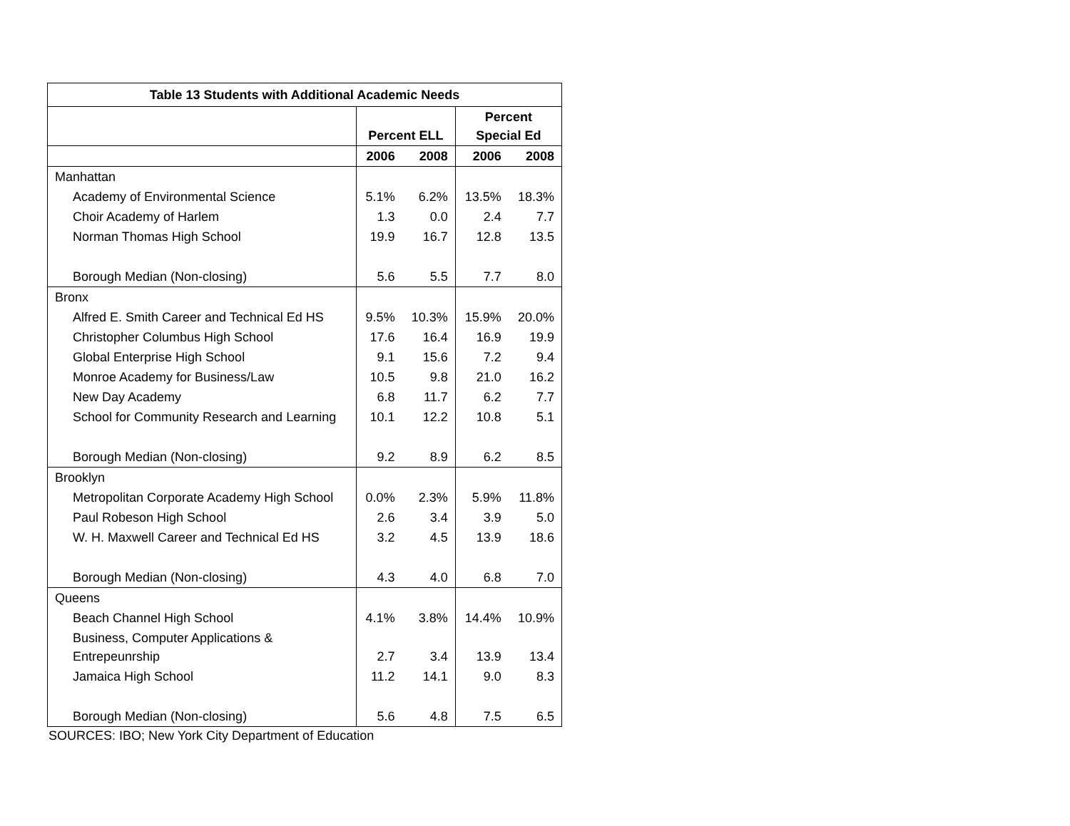| Table 13 Students with Additional Academic Needs | | | | |
| --- | --- | --- | --- | --- |
| | Percent ELL | | Percent Special Ed | |
| | 2006 | 2008 | 2006 | 2008 |
| Manhattan | | | | |
| Academy of Environmental Science | 5.1% | 6.2% | 13.5% | 18.3% |
| Choir Academy of Harlem | 1.3 | 0.0 | 2.4 | 7.7 |
| Norman Thomas High School | 19.9 | 16.7 | 12.8 | 13.5 |
| Borough Median (Non-closing) | 5.6 | 5.5 | 7.7 | 8.0 |
| Bronx | | | | |
| Alfred E. Smith Career and Technical Ed HS | 9.5% | 10.3% | 15.9% | 20.0% |
| Christopher Columbus High School | 17.6 | 16.4 | 16.9 | 19.9 |
| Global Enterprise High School | 9.1 | 15.6 | 7.2 | 9.4 |
| Monroe Academy for Business/Law | 10.5 | 9.8 | 21.0 | 16.2 |
| New Day Academy | 6.8 | 11.7 | 6.2 | 7.7 |
| School for Community Research and Learning | 10.1 | 12.2 | 10.8 | 5.1 |
| Borough Median (Non-closing) | 9.2 | 8.9 | 6.2 | 8.5 |
| Brooklyn | | | | |
| Metropolitan Corporate Academy High School | 0.0% | 2.3% | 5.9% | 11.8% |
| Paul Robeson High School | 2.6 | 3.4 | 3.9 | 5.0 |
| W. H. Maxwell Career and Technical Ed HS | 3.2 | 4.5 | 13.9 | 18.6 |
| Borough Median (Non-closing) | 4.3 | 4.0 | 6.8 | 7.0 |
| Queens | | | | |
| Beach Channel High School | 4.1% | 3.8% | 14.4% | 10.9% |
| Business, Computer Applications & Entrepeunrship | 2.7 | 3.4 | 13.9 | 13.4 |
| Jamaica High School | 11.2 | 14.1 | 9.0 | 8.3 |
| Borough Median (Non-closing) | 5.6 | 4.8 | 7.5 | 6.5 |
SOURCES: IBO; New York City Department of Education